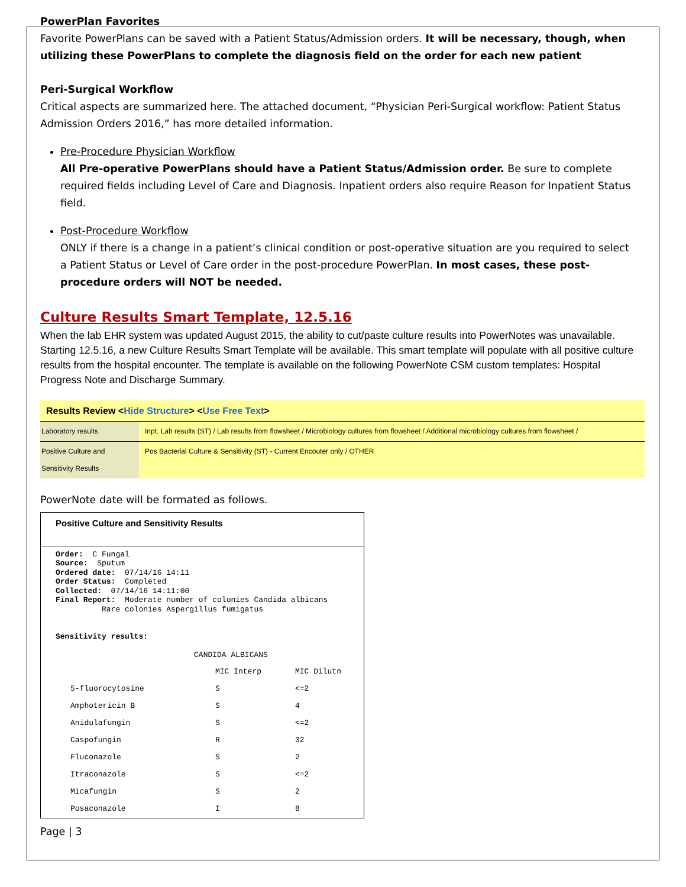PowerPlan Favorites
Favorite PowerPlans can be saved with a Patient Status/Admission orders. It will be necessary, though, when utilizing these PowerPlans to complete the diagnosis field on the order for each new patient
Peri-Surgical Workflow
Critical aspects are summarized here. The attached document, “Physician Peri-Surgical workflow: Patient Status Admission Orders 2016,” has more detailed information.
Pre-Procedure Physician Workflow
All Pre-operative PowerPlans should have a Patient Status/Admission order. Be sure to complete required fields including Level of Care and Diagnosis. Inpatient orders also require Reason for Inpatient Status field.
Post-Procedure Workflow
ONLY if there is a change in a patient’s clinical condition or post-operative situation are you required to select a Patient Status or Level of Care order in the post-procedure PowerPlan. In most cases, these post-procedure orders will NOT be needed.
Culture Results Smart Template, 12.5.16
When the lab EHR system was updated August 2015, the ability to cut/paste culture results into PowerNotes was unavailable. Starting 12.5.16, a new Culture Results Smart Template will be available. This smart template will populate with all positive culture results from the hospital encounter. The template is available on the following PowerNote CSM custom templates: Hospital Progress Note and Discharge Summary.
Results Review <Hide Structure> <Use Free Text>
| Laboratory results | Inpt. Lab results (ST) / Lab results from flowsheet / Microbiology cultures from flowsheet / Additional microbiology cultures from flowsheet / |
| Positive Culture and Sensitivity Results | Pos Bacterial Culture & Sensitivity (ST) - Current Encouter only / OTHER |
PowerNote date will be formated as follows.
Positive Culture and Sensitivity Results
Order:  C Fungal
Source:  Sputum
Ordered date:  07/14/16 14:11
Order Status:  Completed
Collected:  07/14/16 14:11:00
Final Report:  Moderate number of colonies Candida albicans
          Rare colonies Aspergillus fumigatus


Sensitivity results:

                              CANDIDA ALBICANS
| | MIC Interp | MIC Dilutn |
| 5-fluorocytosine | S | <=2 |
| Amphotericin B | S | 4 |
| Anidulafungin | S | <=2 |
| Caspofungin | R | 32 |
| Fluconazole | S | 2 |
| Itraconazole | S | <=2 |
| Micafungin | S | 2 |
| Posaconazole | I | 8 |
Page | 3